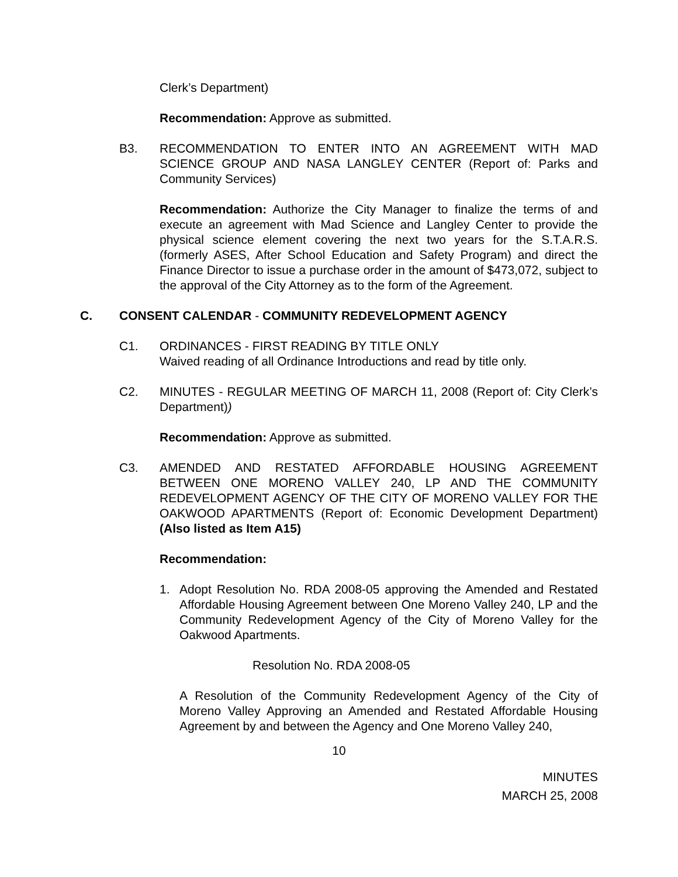Clerk’s Department)
Recommendation: Approve as submitted.
B3. RECOMMENDATION TO ENTER INTO AN AGREEMENT WITH MAD SCIENCE GROUP AND NASA LANGLEY CENTER (Report of: Parks and Community Services)
Recommendation: Authorize the City Manager to finalize the terms of and execute an agreement with Mad Science and Langley Center to provide the physical science element covering the next two years for the S.T.A.R.S. (formerly ASES, After School Education and Safety Program) and direct the Finance Director to issue a purchase order in the amount of $473,072, subject to the approval of the City Attorney as to the form of the Agreement.
C. CONSENT CALENDAR - COMMUNITY REDEVELOPMENT AGENCY
C1. ORDINANCES - FIRST READING BY TITLE ONLY
Waived reading of all Ordinance Introductions and read by title only.
C2. MINUTES - REGULAR MEETING OF MARCH 11, 2008 (Report of: City Clerk’s Department))
Recommendation: Approve as submitted.
C3. AMENDED AND RESTATED AFFORDABLE HOUSING AGREEMENT BETWEEN ONE MORENO VALLEY 240, LP AND THE COMMUNITY REDEVELOPMENT AGENCY OF THE CITY OF MORENO VALLEY FOR THE OAKWOOD APARTMENTS (Report of: Economic Development Department) (Also listed as Item A15)
Recommendation:
1. Adopt Resolution No. RDA 2008-05 approving the Amended and Restated Affordable Housing Agreement between One Moreno Valley 240, LP and the Community Redevelopment Agency of the City of Moreno Valley for the Oakwood Apartments.
Resolution No. RDA 2008-05
A Resolution of the Community Redevelopment Agency of the City of Moreno Valley Approving an Amended and Restated Affordable Housing Agreement by and between the Agency and One Moreno Valley 240,
10
MINUTES
MARCH 25, 2008